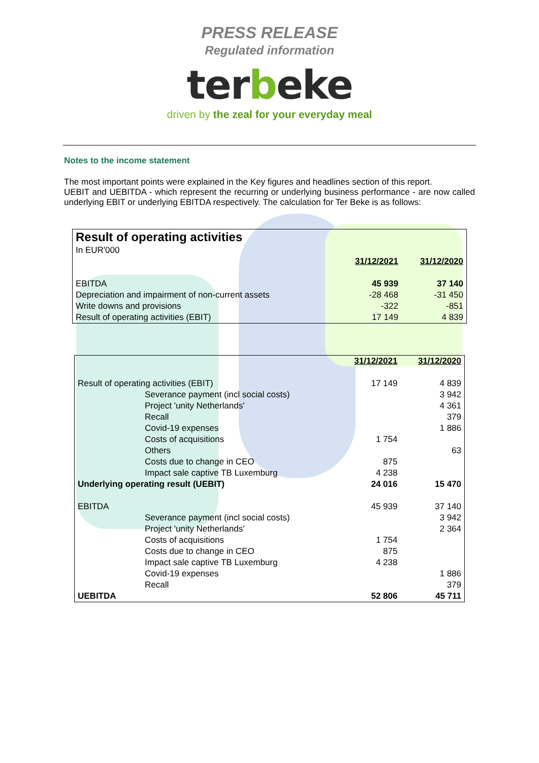PRESS RELEASE
Regulated information
terbeke
driven by the zeal for your everyday meal
Notes to the income statement
The most important points were explained in the Key figures and headlines section of this report.
UEBIT and UEBITDA - which represent the recurring or underlying business performance - are now called underlying EBIT or underlying EBITDA respectively. The calculation for Ter Beke is as follows:
| Result of operating activities | | |
| In EUR'000 | | |
| | 31/12/2021 | 31/12/2020 |
| EBITDA | 45 939 | 37 140 |
| Depreciation and impairment of non-current assets | -28 468 | -31 450 |
| Write downs and provisions | -322 | -851 |
| Result of operating activities (EBIT) | 17 149 | 4 839 |
| | | 31/12/2021 | 31/12/2020 |
| Result of operating activities (EBIT) | | 17 149 | 4 839 |
| | Severance payment (incl social costs) | | 3 942 |
| | Project 'unity Netherlands' | | 4 361 |
| | Recall | | 379 |
| | Covid-19 expenses | | 1 886 |
| | Costs of acquisitions | 1 754 | |
| | Others | | 63 |
| | Costs due to change in CEO | 875 | |
| | Impact sale captive TB Luxemburg | 4 238 | |
| Underlying operating result (UEBIT) | | 24 016 | 15 470 |
| EBITDA | | 45 939 | 37 140 |
| | Severance payment (incl social costs) | | 3 942 |
| | Project 'unity Netherlands' | | 2 364 |
| | Costs of acquisitions | 1 754 | |
| | Costs due to change in CEO | 875 | |
| | Impact sale captive TB Luxemburg | 4 238 | |
| | Covid-19 expenses | | 1 886 |
| | Recall | | 379 |
| UEBITDA | | 52 806 | 45 711 |